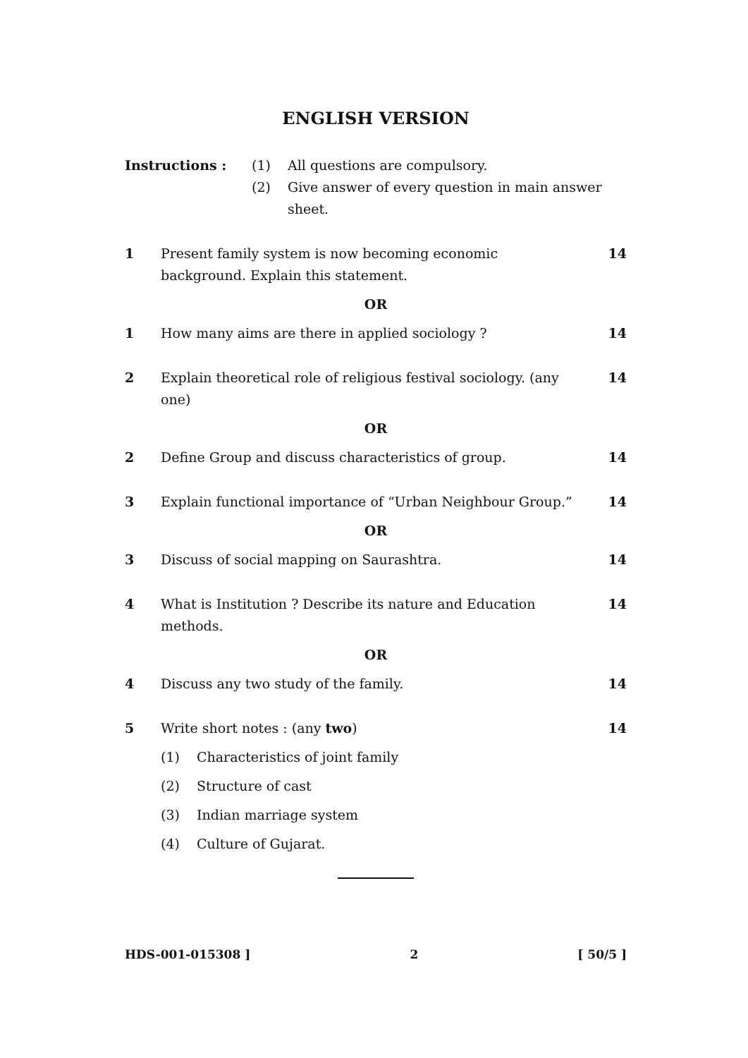ENGLISH VERSION
Instructions : (1) All questions are compulsory.
(2) Give answer of every question in main answer sheet.
1 Present family system is now becoming economic
background. Explain this statement.
14
OR
1 How many aims are there in applied sociology ?
14
2 Explain theoretical role of religious festival sociology. (any one)
14
OR
2 Define Group and discuss characteristics of group.
14
3 Explain functional importance of “Urban Neighbour Group.”
14
OR
3 Discuss of social mapping on Saurashtra.
14
4 What is Institution ? Describe its nature and Education methods.
14
OR
4 Discuss any two study of the family.
14
5 Write short notes : (any two) 14
(1) Characteristics of joint family
(2) Structure of cast
(3) Indian marriage system
(4) Culture of Gujarat.
HDS-001-015308 ] 2 [ 50/5 ]